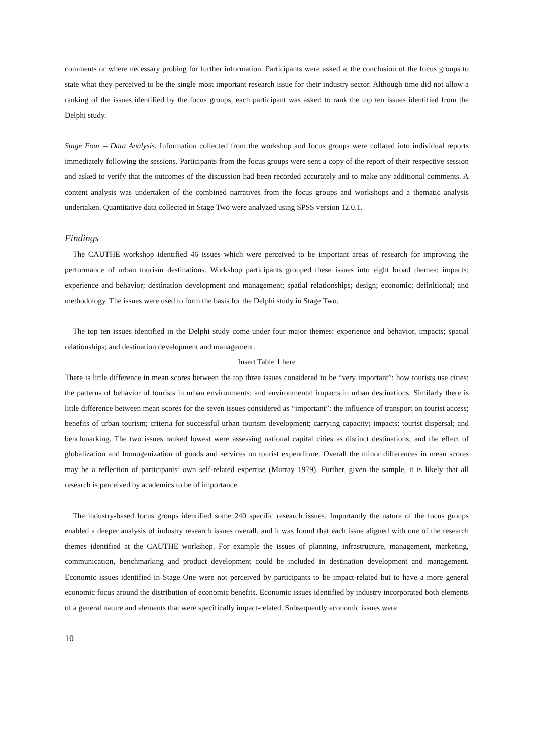comments or where necessary probing for further information. Participants were asked at the conclusion of the focus groups to state what they perceived to be the single most important research issue for their industry sector. Although time did not allow a ranking of the issues identified by the focus groups, each participant was asked to rank the top ten issues identified from the Delphi study.
Stage Four – Data Analysis. Information collected from the workshop and focus groups were collated into individual reports immediately following the sessions. Participants from the focus groups were sent a copy of the report of their respective session and asked to verify that the outcomes of the discussion had been recorded accurately and to make any additional comments. A content analysis was undertaken of the combined narratives from the focus groups and workshops and a thematic analysis undertaken. Quantitative data collected in Stage Two were analyzed using SPSS version 12.0.1.
Findings
The CAUTHE workshop identified 46 issues which were perceived to be important areas of research for improving the performance of urban tourism destinations. Workshop participants grouped these issues into eight broad themes: impacts; experience and behavior; destination development and management; spatial relationships; design; economic; definitional; and methodology. The issues were used to form the basis for the Delphi study in Stage Two.
The top ten issues identified in the Delphi study come under four major themes: experience and behavior, impacts; spatial relationships; and destination development and management.
Insert Table 1 here
There is little difference in mean scores between the top three issues considered to be “very important”: how tourists use cities; the patterns of behavior of tourists in urban environments; and environmental impacts in urban destinations. Similarly there is little difference between mean scores for the seven issues considered as “important”: the influence of transport on tourist access; benefits of urban tourism; criteria for successful urban tourism development; carrying capacity; impacts; tourist dispersal; and benchmarking. The two issues ranked lowest were assessing national capital cities as distinct destinations; and the effect of globalization and homogenization of goods and services on tourist expenditure. Overall the minor differences in mean scores may be a reflection of participants’ own self-related expertise (Murray 1979). Further, given the sample, it is likely that all research is perceived by academics to be of importance.
The industry-based focus groups identified some 240 specific research issues. Importantly the nature of the focus groups enabled a deeper analysis of industry research issues overall, and it was found that each issue aligned with one of the research themes identified at the CAUTHE workshop. For example the issues of planning, infrastructure, management, marketing, communication, benchmarking and product development could be included in destination development and management. Economic issues identified in Stage One were not perceived by participants to be impact-related but to have a more general economic focus around the distribution of economic benefits. Economic issues identified by industry incorporated both elements of a general nature and elements that were specifically impact-related. Subsequently economic issues were
10